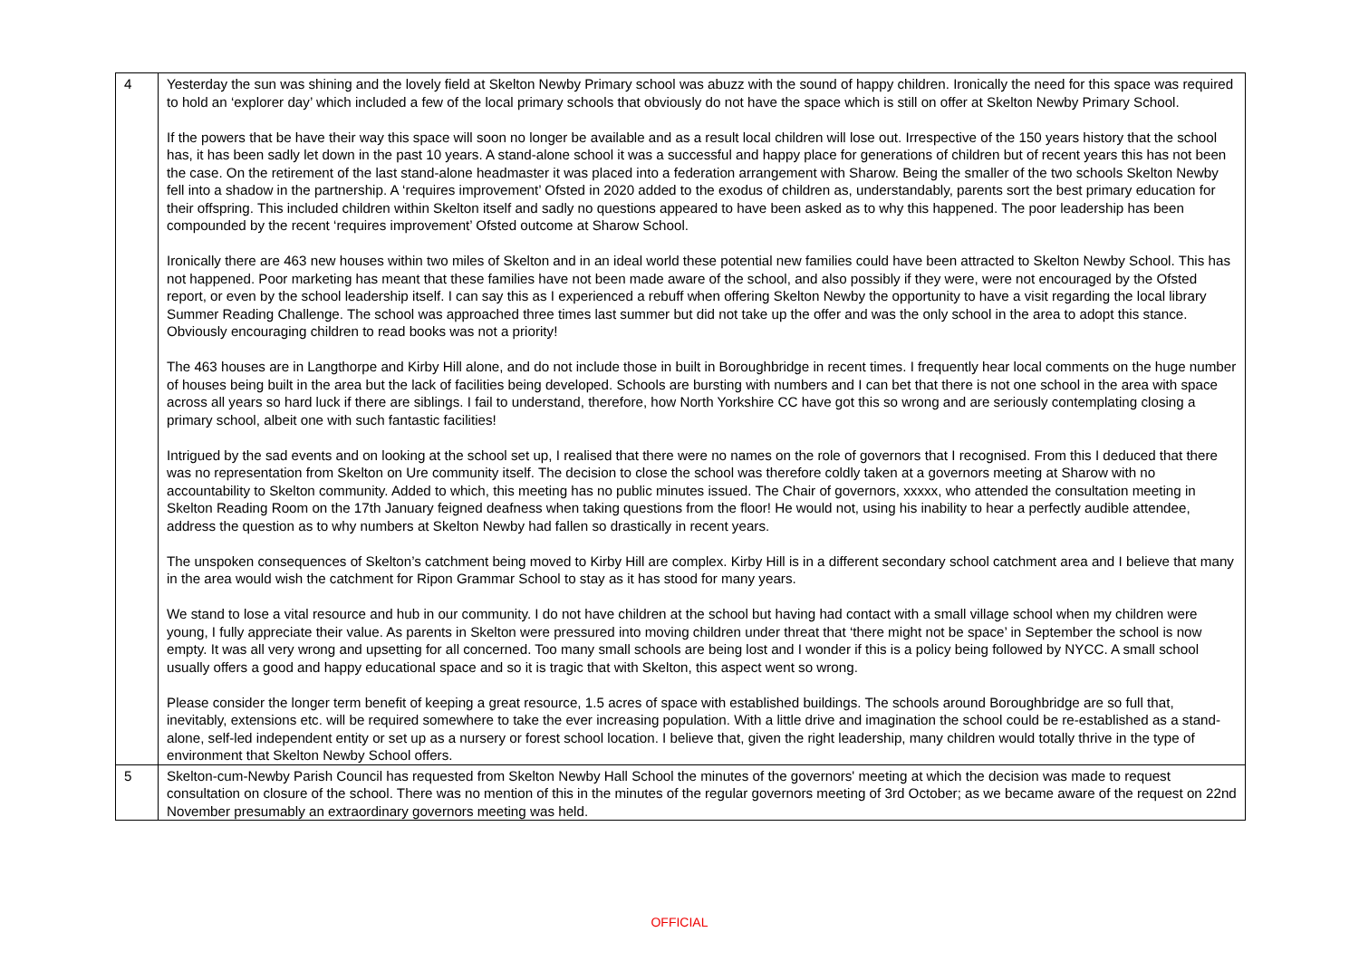| 4 | Yesterday the sun was shining and the lovely field at Skelton Newby Primary school was abuzz with the sound of happy children. Ironically the need for this space was required to hold an ‘explorer day’ which included a few of the local primary schools that obviously do not have the space which is still on offer at Skelton Newby Primary School. If the powers that be have their way this space will soon no longer be available and as a result local children will lose out. Irrespective of the 150 years history that the school has, it has been sadly let down in the past 10 years. A stand-alone school it was a successful and happy place for generations of children but of recent years this has not been the case. On the retirement of the last stand-alone headmaster it was placed into a federation arrangement with Sharow. Being the smaller of the two schools Skelton Newby fell into a shadow in the partnership. A ‘requires improvement’ Ofsted in 2020 added to the exodus of children as, understandably, parents sort the best primary education for their offspring. This included children within Skelton itself and sadly no questions appeared to have been asked as to why this happened. The poor leadership has been compounded by the recent ‘requires improvement’ Ofsted outcome at Sharow School. Ironically there are 463 new houses within two miles of Skelton and in an ideal world these potential new families could have been attracted to Skelton Newby School. This has not happened. Poor marketing has meant that these families have not been made aware of the school, and also possibly if they were, were not encouraged by the Ofsted report, or even by the school leadership itself. I can say this as I experienced a rebuff when offering Skelton Newby the opportunity to have a visit regarding the local library Summer Reading Challenge. The school was approached three times last summer but did not take up the offer and was the only school in the area to adopt this stance. Obviously encouraging children to read books was not a priority! The 463 houses are in Langthorpe and Kirby Hill alone, and do not include those in built in Boroughbridge in recent times. I frequently hear local comments on the huge number of houses being built in the area but the lack of facilities being developed. Schools are bursting with numbers and I can bet that there is not one school in the area with space across all years so hard luck if there are siblings. I fail to understand, therefore, how North Yorkshire CC have got this so wrong and are seriously contemplating closing a primary school, albeit one with such fantastic facilities! Intrigued by the sad events and on looking at the school set up, I realised that there were no names on the role of governors that I recognised. From this I deduced that there was no representation from Skelton on Ure community itself. The decision to close the school was therefore coldly taken at a governors meeting at Sharow with no accountability to Skelton community. Added to which, this meeting has no public minutes issued. The Chair of governors, xxxxx, who attended the consultation meeting in Skelton Reading Room on the 17th January feigned deafness when taking questions from the floor! He would not, using his inability to hear a perfectly audible attendee, address the question as to why numbers at Skelton Newby had fallen so drastically in recent years. The unspoken consequences of Skelton’s catchment being moved to Kirby Hill are complex. Kirby Hill is in a different secondary school catchment area and I believe that many in the area would wish the catchment for Ripon Grammar School to stay as it has stood for many years. We stand to lose a vital resource and hub in our community. I do not have children at the school but having had contact with a small village school when my children were young, I fully appreciate their value. As parents in Skelton were pressured into moving children under threat that ‘there might not be space’ in September the school is now empty. It was all very wrong and upsetting for all concerned. Too many small schools are being lost and I wonder if this is a policy being followed by NYCC. A small school usually offers a good and happy educational space and so it is tragic that with Skelton, this aspect went so wrong. Please consider the longer term benefit of keeping a great resource, 1.5 acres of space with established buildings. The schools around Boroughbridge are so full that, inevitably, extensions etc. will be required somewhere to take the ever increasing population. With a little drive and imagination the school could be re-established as a stand-alone, self-led independent entity or set up as a nursery or forest school location. I believe that, given the right leadership, many children would totally thrive in the type of environment that Skelton Newby School offers. |
| 5 | Skelton-cum-Newby Parish Council has requested from Skelton Newby Hall School the minutes of the governors' meeting at which the decision was made to request consultation on closure of the school. There was no mention of this in the minutes of the regular governors meeting of 3rd October; as we became aware of the request on 22nd November presumably an extraordinary governors meeting was held. |
OFFICIAL